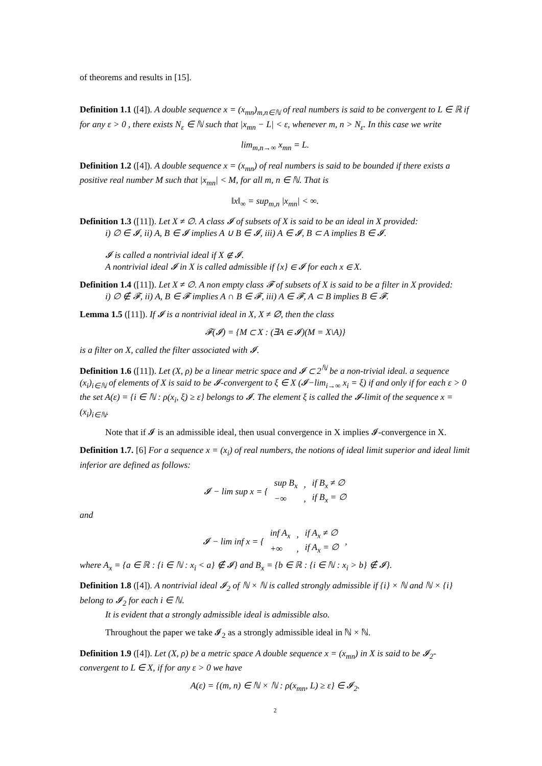of theorems and results in [15].
Definition 1.1 ([4]). A double sequence x = (x<sub>mn</sub>)<sub>m,n∈ℕ</sub> of real numbers is said to be convergent to L ∈ ℝ if for any ε > 0 , there exists N<sub>ε</sub> ∈ ℕ such that |x<sub>mn</sub> − L| < ε, whenever m, n > N<sub>ε</sub>. In this case we write
lim<sub>m,n→∞</sub> x<sub>mn</sub> = L.
Definition 1.2 ([4]). A double sequence x = (x<sub>mn</sub>) of real numbers is said to be bounded if there exists a positive real number M such that |x<sub>mn</sub>| < M, for all m, n ∈ ℕ. That is
‖x‖<sub>∞</sub> = sup<sub>m,n</sub> |x<sub>mn</sub>| < ∞.
Definition 1.3 ([11]). Let X ≠ ∅. A class 𝓘 of subsets of X is said to be an ideal in X provided:
i) ∅ ∈ 𝓘, ii) A, B ∈ 𝓘 implies A ∪ B ∈ 𝓘, iii) A ∈ 𝓘, B ⊂ A implies B ∈ 𝓘.
𝓘 is called a nontrivial ideal if X ∉ 𝓘.
A nontrivial ideal 𝓘 in X is called admissible if {x} ∈ 𝓘 for each x ∈ X.
Definition 1.4 ([11]). Let X ≠ ∅. A non empty class 𝓕 of subsets of X is said to be a filter in X provided:
i) ∅ ∉ 𝓕, ii) A, B ∈ 𝓕 implies A ∩ B ∈ 𝓕, iii) A ∈ 𝓕, A ⊂ B implies B ∈ 𝓕.
Lemma 1.5 ([11]). If 𝓘 is a nontrivial ideal in X, X ≠ ∅, then the class
𝓕(𝓘) = {M ⊂ X : (∃A ∈ 𝓘)(M = X\A)}
is a filter on X, called the filter associated with 𝓘.
Definition 1.6 ([11]). Let (X, ρ) be a linear metric space and 𝓘 ⊂ 2<sup>ℕ</sup> be a non-trivial ideal. a sequence (x<sub>i</sub>)<sub>i∈ℕ</sub> of elements of X is said to be 𝓘-convergent to ξ ∈ X (𝓘−lim<sub>i→∞</sub> x<sub>i</sub> = ξ) if and only if for each ε > 0 the set A(ε) = {i ∈ ℕ : ρ(x<sub>i</sub>, ξ) ≥ ε} belongs to 𝓘. The element ξ is called the 𝓘-limit of the sequence x = (x<sub>i</sub>)<sub>i∈ℕ</sub>.
Note that if 𝓘 is an admissible ideal, then usual convergence in X implies 𝓘-convergence in X.
Definition 1.7. [6] For a sequence x = (x<sub>i</sub>) of real numbers, the notions of ideal limit superior and ideal limit inferior are defined as follows:
| 𝓘 − lim sup x = { | sup B<sub>x</sub> | , | if B<sub>x</sub> ≠ ∅ |
| | −∞ | , | if B<sub>x</sub> = ∅ |
and
| 𝓘 − lim inf x = { | inf A<sub>x</sub> | , | if A<sub>x</sub> ≠ ∅ | , |
| | +∞ | , | if A<sub>x</sub> = ∅ | |
where A<sub>x</sub> = {a ∈ ℝ : {i ∈ ℕ : x<sub>i</sub> < a} ∉ 𝓘} and B<sub>x</sub> = {b ∈ ℝ : {i ∈ ℕ : x<sub>i</sub> > b} ∉ 𝓘}.
Definition 1.8 ([4]). A nontrivial ideal 𝓘<sub>2</sub> of ℕ × ℕ is called strongly admissible if {i} × ℕ and ℕ × {i} belong to 𝓘<sub>2</sub> for each i ∈ ℕ.
It is evident that a strongly admissible ideal is admissible also.
Throughout the paper we take 𝓘<sub>2</sub> as a strongly admissible ideal in ℕ × ℕ.
Definition 1.9 ([4]). Let (X, ρ) be a metric space A double sequence x = (x<sub>mn</sub>) in X is said to be 𝓘<sub>2</sub>-convergent to L ∈ X, if for any ε > 0 we have
A(ε) = {(m, n) ∈ ℕ × ℕ : ρ(x<sub>mn</sub>, L) ≥ ε} ∈ 𝓘<sub>2</sub>.
2